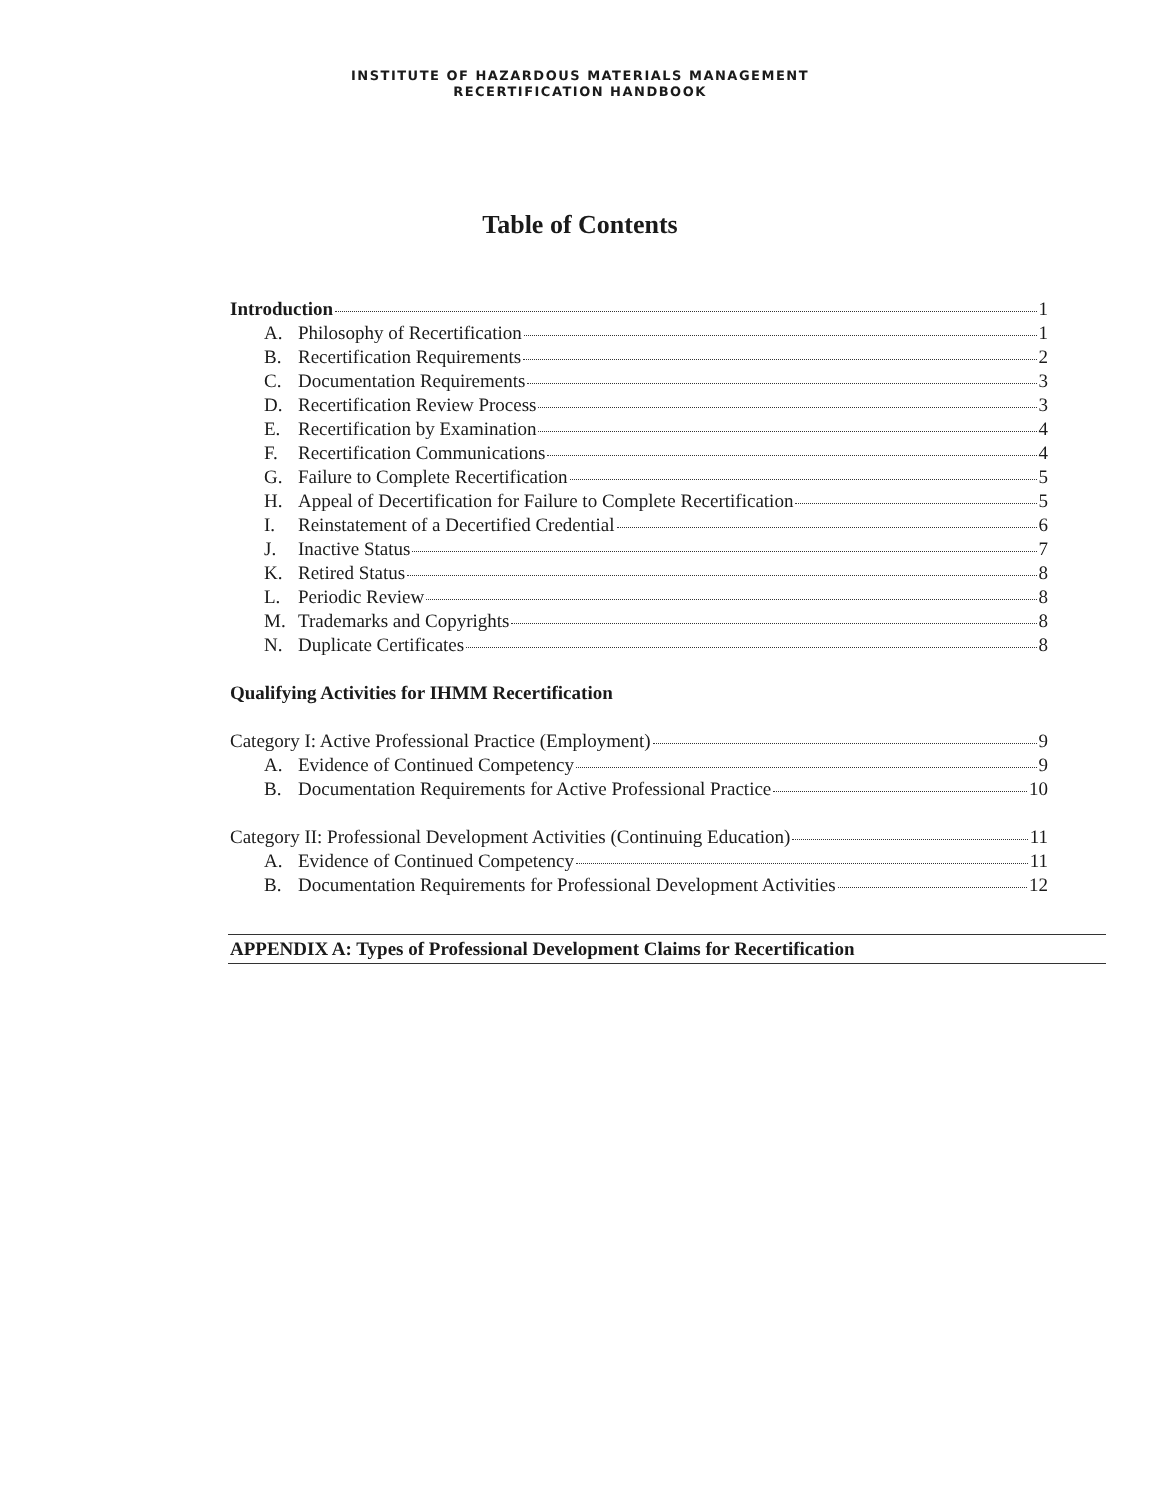INSTITUTE OF HAZARDOUS MATERIALS MANAGEMENT
RECERTIFICATION HANDBOOK
Table of Contents
Introduction 1
A. Philosophy of Recertification 1
B. Recertification Requirements 2
C. Documentation Requirements 3
D. Recertification Review Process 3
E. Recertification by Examination 4
F. Recertification Communications 4
G. Failure to Complete Recertification 5
H. Appeal of Decertification for Failure to Complete Recertification 5
I. Reinstatement of a Decertified Credential 6
J. Inactive Status 7
K. Retired Status 8
L. Periodic Review 8
M. Trademarks and Copyrights 8
N. Duplicate Certificates 8
Qualifying Activities for IHMM Recertification
Category I: Active Professional Practice (Employment) 9
A. Evidence of Continued Competency 9
B. Documentation Requirements for Active Professional Practice 10
Category II: Professional Development Activities (Continuing Education) 11
A. Evidence of Continued Competency 11
B. Documentation Requirements for Professional Development Activities 12
APPENDIX A: Types of Professional Development Claims for Recertification